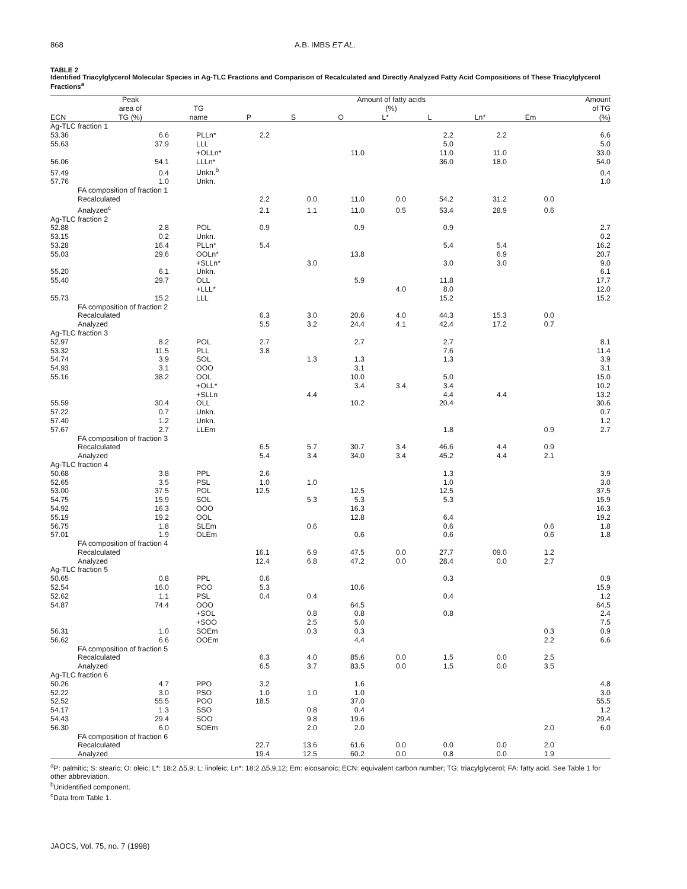868 A.B. IMBS ET AL.
TABLE 2
Identified Triacylglycerol Molecular Species in Ag-TLC Fractions and Comparison of Recalculated and Directly Analyzed Fatty Acid Compositions of These Triacylglycerol Fractions<sup>a</sup>
| | Peak area of | TG | Amount of fatty acids (%) | | | | | | | Amount of TG |
| --- | --- | --- | --- | --- | --- | --- | --- | --- | --- | --- |
| ECN | TG (%) | name | P | S | O | L* | L | Ln* | Em | (%) |
| Ag-TLC fraction 1 | | | | | | | | | | |
| 53.36 | 6.6 | PLLn* | 2.2 | | | | 2.2 | 2.2 | | 6.6 |
| 55.63 | 37.9 | LLL | | | | | 5.0 | | | 5.0 |
| | | +OLLn* | | | 11.0 | | 11.0 | 11.0 | | 33.0 |
| 56.06 | 54.1 | LLLn* | | | | | 36.0 | 18.0 | | 54.0 |
| 57.49 | 0.4 | Unkn.<sup>b</sup> | | | | | | | | 0.4 |
| 57.76 | 1.0 | Unkn. | | | | | | | | 1.0 |
| FA composition of fraction 1 | | | | | | | | | | |
| Recalculated | | | 2.2 | 0.0 | 11.0 | 0.0 | 54.2 | 31.2 | 0.0 | |
| Analyzed<sup>c</sup> | | | 2.1 | 1.1 | 11.0 | 0.5 | 53.4 | 28.9 | 0.6 | |
| Ag-TLC fraction 2 | | | | | | | | | | |
| 52.88 | 2.8 | POL | 0.9 | | 0.9 | | 0.9 | | | 2.7 |
| 53.15 | 0.2 | Unkn. | | | | | | | | 0.2 |
| 53.28 | 16.4 | PLLn* | 5.4 | | | | 5.4 | 5.4 | | 16.2 |
| 55.03 | 29.6 | OOLn* | | | 13.8 | | | 6.9 | | 20.7 |
| | | +SLLn* | | 3.0 | | | 3.0 | 3.0 | | 9.0 |
| 55.20 | 6.1 | Unkn. | | | | | | | | 6.1 |
| 55.40 | 29.7 | OLL | | | 5.9 | | 11.8 | | | 17.7 |
| | | +LLL* | | | | 4.0 | 8.0 | | | 12.0 |
| 55.73 | 15.2 | LLL | | | | | 15.2 | | | 15.2 |
| FA composition of fraction 2 | | | | | | | | | | |
| Recalculated | | | 6.3 | 3.0 | 20.6 | 4.0 | 44.3 | 15.3 | 0.0 | |
| Analyzed | | | 5.5 | 3.2 | 24.4 | 4.1 | 42.4 | 17.2 | 0.7 | |
| Ag-TLC fraction 3 | | | | | | | | | | |
| 52.97 | 8.2 | POL | 2.7 | | 2.7 | | 2.7 | | | 8.1 |
| 53.32 | 11.5 | PLL | 3.8 | | | | 7.6 | | | 11.4 |
| 54.74 | 3.9 | SOL | | 1.3 | 1.3 | | 1.3 | | | 3.9 |
| 54.93 | 3.1 | OOO | | | 3.1 | | | | | 3.1 |
| 55.16 | 38.2 | OOL | | | 10.0 | | 5.0 | | | 15.0 |
| | | +OLL* | | | 3.4 | 3.4 | 3.4 | | | 10.2 |
| | | +SLLn | | 4.4 | | | 4.4 | 4.4 | | 13.2 |
| 55.59 | 30.4 | OLL | | | 10.2 | | 20.4 | | | 30.6 |
| 57.22 | 0.7 | Unkn. | | | | | | | | 0.7 |
| 57.40 | 1.2 | Unkn. | | | | | | | | 1.2 |
| 57.67 | 2.7 | LLEm | | | | | 1.8 | | 0.9 | 2.7 |
| FA composition of fraction 3 | | | | | | | | | | |
| Recalculated | | | 6.5 | 5.7 | 30.7 | 3.4 | 46.6 | 4.4 | 0.9 | |
| Analyzed | | | 5.4 | 3.4 | 34.0 | 3.4 | 45.2 | 4.4 | 2.1 | |
| Ag-TLC fraction 4 | | | | | | | | | | |
| 50.68 | 3.8 | PPL | 2.6 | | | | 1.3 | | | 3.9 |
| 52.65 | 3.5 | PSL | 1.0 | 1.0 | | | 1.0 | | | 3.0 |
| 53.00 | 37.5 | POL | 12.5 | | 12.5 | | 12.5 | | | 37.5 |
| 54.75 | 15.9 | SOL | | 5.3 | 5.3 | | 5.3 | | | 15.9 |
| 54.92 | 16.3 | OOO | | | 16.3 | | | | | 16.3 |
| 55.19 | 19.2 | OOL | | | 12.8 | | 6.4 | | | 19.2 |
| 56.75 | 1.8 | SLEm | | 0.6 | | | 0.6 | | 0.6 | 1.8 |
| 57.01 | 1.9 | OLEm | | | 0.6 | | 0.6 | | 0.6 | 1.8 |
| FA composition of fraction 4 | | | | | | | | | | |
| Recalculated | | | 16.1 | 6.9 | 47.5 | 0.0 | 27.7 | 09.0 | 1.2 | |
| Analyzed | | | 12.4 | 6.8 | 47.2 | 0.0 | 28.4 | 0.0 | 2.7 | |
| Ag-TLC fraction 5 | | | | | | | | | | |
| 50.65 | 0.8 | PPL | 0.6 | | | | 0.3 | | | 0.9 |
| 52.54 | 16.0 | POO | 5.3 | | 10.6 | | | | | 15.9 |
| 52.62 | 1.1 | PSL | 0.4 | 0.4 | | | 0.4 | | | 1.2 |
| 54.87 | 74.4 | OOO | | | 64.5 | | | | | 64.5 |
| | | +SOL | | 0.8 | 0.8 | | 0.8 | | | 2.4 |
| | | +SOO | | 2.5 | 5.0 | | | | | 7.5 |
| 56.31 | 1.0 | SOEm | | 0.3 | 0.3 | | | | 0.3 | 0.9 |
| 56.62 | 6.6 | OOEm | | | 4.4 | | | | 2.2 | 6.6 |
| FA composition of fraction 5 | | | | | | | | | | |
| Recalculated | | | 6.3 | 4.0 | 85.6 | 0.0 | 1.5 | 0.0 | 2.5 | |
| Analyzed | | | 6.5 | 3.7 | 83.5 | 0.0 | 1.5 | 0.0 | 3.5 | |
| Ag-TLC fraction 6 | | | | | | | | | | |
| 50.26 | 4.7 | PPO | 3.2 | | 1.6 | | | | | 4.8 |
| 52.22 | 3.0 | PSO | 1.0 | 1.0 | 1.0 | | | | | 3.0 |
| 52.52 | 55.5 | POO | 18.5 | | 37.0 | | | | | 55.5 |
| 54.17 | 1.3 | SSO | | 0.8 | 0.4 | | | | | 1.2 |
| 54.43 | 29.4 | SOO | | 9.8 | 19.6 | | | | | 29.4 |
| 56.30 | 6.0 | SOEm | | 2.0 | 2.0 | | | | 2.0 | 6.0 |
| FA composition of fraction 6 | | | | | | | | | | |
| Recalculated | | | 22.7 | 13.6 | 61.6 | 0.0 | 0.0 | 0.0 | 2.0 | |
| Analyzed | | | 19.4 | 12.5 | 60.2 | 0.0 | 0.8 | 0.0 | 1.9 | |
<sup>a</sup> P: palmitic; S: stearic; O: oleic; L*: 18:2 Δ5,9; L: linoleic; Ln*: 18:2 Δ5,9,12; Em: eicosanoic; ECN: equivalent carbon number; TG: triacylglycerol; FA: fatty acid. See Table 1 for other abbreviation.
<sup>b</sup> Unidentified component.
<sup>c</sup> Data from Table 1.
JAOCS, Vol. 75, no. 7 (1998)